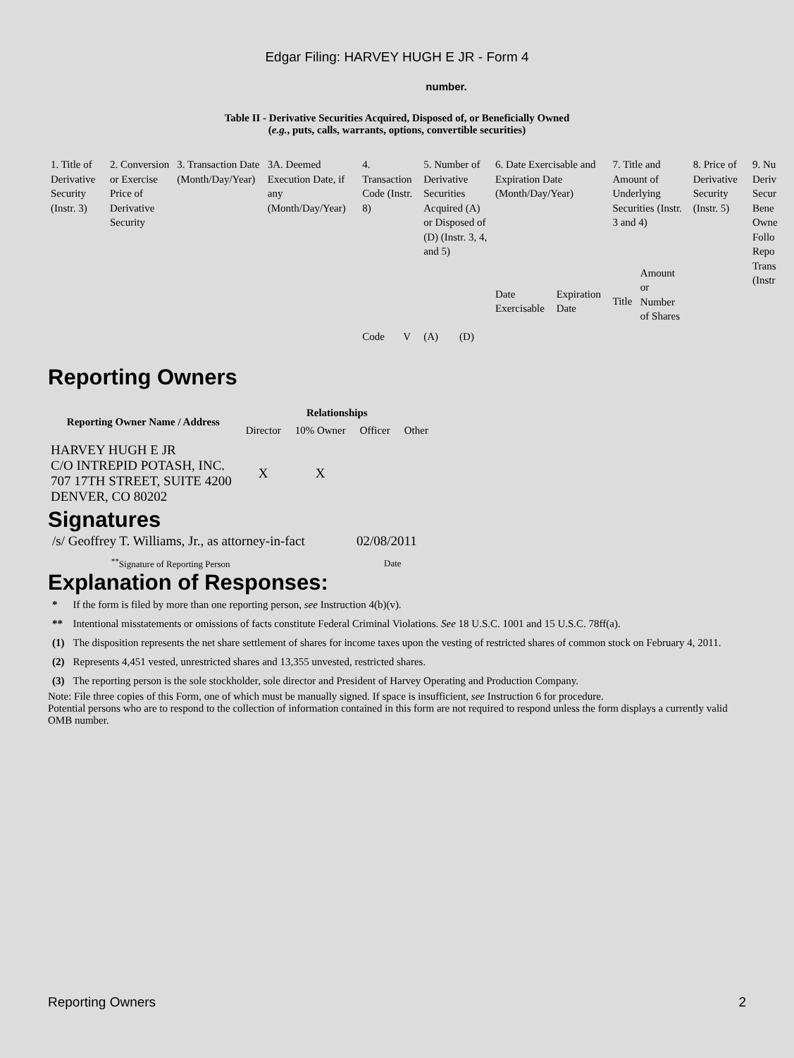Edgar Filing: HARVEY HUGH E JR - Form 4
number.
Table II - Derivative Securities Acquired, Disposed of, or Beneficially Owned
(e.g., puts, calls, warrants, options, convertible securities)
| 1. Title of Derivative Security (Instr. 3) | 2. Conversion or Exercise Price of Derivative Security | 3. Transaction Date (Month/Day/Year) | 3A. Deemed Execution Date, if any (Month/Day/Year) | 4. Transaction Code (Instr. 8) | | 5. Number of Derivative Securities Acquired (A) or Disposed of (D) (Instr. 3, 4, and 5) | | 6. Date Exercisable and Expiration Date (Month/Day/Year) | | 7. Title and Amount of Underlying Securities (Instr. 3 and 4) | | 8. Price of Derivative Security (Instr. 5) | 9. Nu Deriv Secur Bene Owne Follo Repo Trans (Instr |
| | | | | Code | V | (A) | (D) | Date Exercisable | Expiration Date | Title | Amount or Number of Shares | | |
Reporting Owners
| Reporting Owner Name / Address | Relationships | | | |
| --- | --- | --- | --- | --- |
| | Director | 10% Owner | Officer | Other |
| HARVEY HUGH E JR C/O INTREPID POTASH, INC. 707 17TH STREET, SUITE 4200 DENVER, CO 80202 | X | X | | |
Signatures
| /s/ Geoffrey T. Williams, Jr., as attorney-in-fact | 02/08/2011 |
| <sup>**</sup> Signature of Reporting Person | Date |
Explanation of Responses:
| * | If the form is filed by more than one reporting person, see Instruction 4(b)(v). |
| ** | Intentional misstatements or omissions of facts constitute Federal Criminal Violations. See 18 U.S.C. 1001 and 15 U.S.C. 78ff(a). |
| (1) | The disposition represents the net share settlement of shares for income taxes upon the vesting of restricted shares of common stock on February 4, 2011. |
| (2) | Represents 4,451 vested, unrestricted shares and 13,355 unvested, restricted shares. |
| (3) | The reporting person is the sole stockholder, sole director and President of Harvey Operating and Production Company. |
Note: File three copies of this Form, one of which must be manually signed. If space is insufficient, see Instruction 6 for procedure.
Potential persons who are to respond to the collection of information contained in this form are not required to respond unless the form displays a currently valid OMB number.
Reporting Owners 2